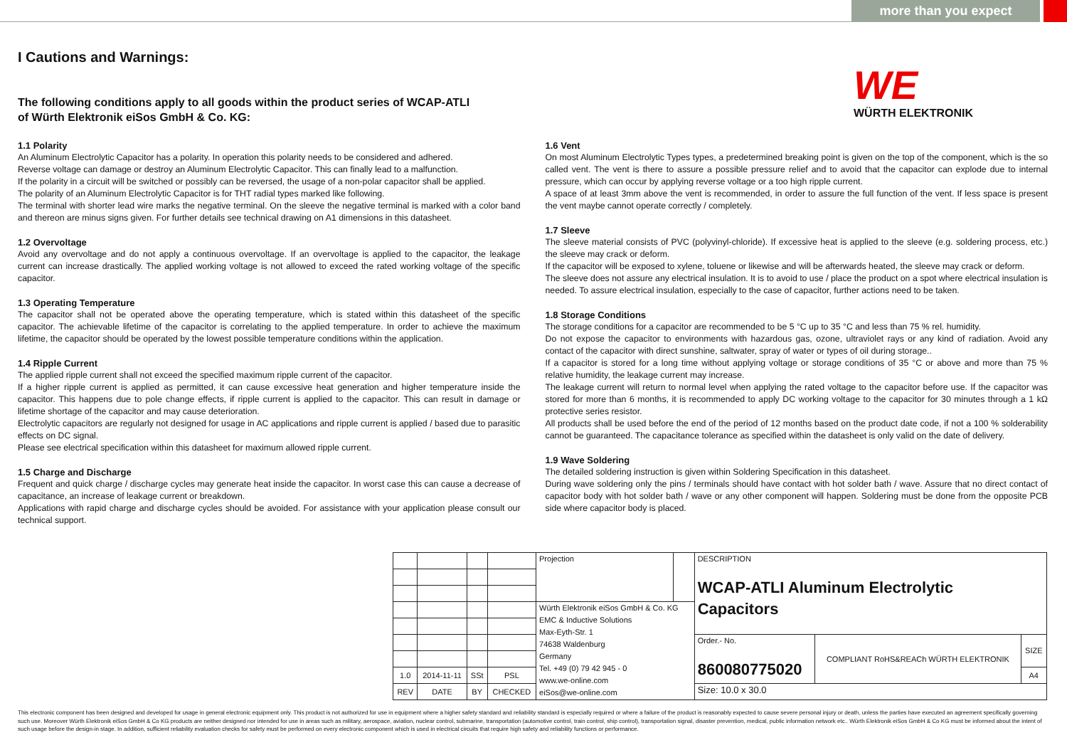more than you expect
I Cautions and Warnings:
The following conditions apply to all goods within the product series of WCAP-ATLI
of Würth Elektronik eiSos GmbH & Co. KG:
WE
WÜRTH ELEKTRONIK
1.1 Polarity
An Aluminum Electrolytic Capacitor has a polarity. In operation this polarity needs to be considered and adhered.
Reverse voltage can damage or destroy an Aluminum Electrolytic Capacitor. This can finally lead to a malfunction.
If the polarity in a circuit will be switched or possibly can be reversed, the usage of a non-polar capacitor shall be applied.
The polarity of an Aluminum Electrolytic Capacitor is for THT radial types marked like following.
The terminal with shorter lead wire marks the negative terminal. On the sleeve the negative terminal is marked with a color band and thereon are minus signs given. For further details see technical drawing on A1 dimensions in this datasheet.
1.2 Overvoltage
Avoid any overvoltage and do not apply a continuous overvoltage. If an overvoltage is applied to the capacitor, the leakage current can increase drastically. The applied working voltage is not allowed to exceed the rated working voltage of the specific capacitor.
1.3 Operating Temperature
The capacitor shall not be operated above the operating temperature, which is stated within this datasheet of the specific capacitor. The achievable lifetime of the capacitor is correlating to the applied temperature. In order to achieve the maximum lifetime, the capacitor should be operated by the lowest possible temperature conditions within the application.
1.4 Ripple Current
The applied ripple current shall not exceed the specified maximum ripple current of the capacitor.
If a higher ripple current is applied as permitted, it can cause excessive heat generation and higher temperature inside the capacitor. This happens due to pole change effects, if ripple current is applied to the capacitor. This can result in damage or lifetime shortage of the capacitor and may cause deterioration.
Electrolytic capacitors are regularly not designed for usage in AC applications and ripple current is applied / based due to parasitic effects on DC signal.
Please see electrical specification within this datasheet for maximum allowed ripple current.
1.5 Charge and Discharge
Frequent and quick charge / discharge cycles may generate heat inside the capacitor. In worst case this can cause a decrease of capacitance, an increase of leakage current or breakdown.
Applications with rapid charge and discharge cycles should be avoided. For assistance with your application please consult our technical support.
1.6 Vent
On most Aluminum Electrolytic Types types, a predetermined breaking point is given on the top of the component, which is the so called vent. The vent is there to assure a possible pressure relief and to avoid that the capacitor can explode due to internal pressure, which can occur by applying reverse voltage or a too high ripple current.
A space of at least 3mm above the vent is recommended, in order to assure the full function of the vent. If less space is present the vent maybe cannot operate correctly / completely.
1.7 Sleeve
The sleeve material consists of PVC (polyvinyl-chloride). If excessive heat is applied to the sleeve (e.g. soldering process, etc.) the sleeve may crack or deform.
If the capacitor will be exposed to xylene, toluene or likewise and will be afterwards heated, the sleeve may crack or deform.
The sleeve does not assure any electrical insulation. It is to avoid to use / place the product on a spot where electrical insulation is needed. To assure electrical insulation, especially to the case of capacitor, further actions need to be taken.
1.8 Storage Conditions
The storage conditions for a capacitor are recommended to be 5 °C up to 35 °C and less than 75 % rel. humidity.
Do not expose the capacitor to environments with hazardous gas, ozone, ultraviolet rays or any kind of radiation. Avoid any contact of the capacitor with direct sunshine, saltwater, spray of water or types of oil during storage..
If a capacitor is stored for a long time without applying voltage or storage conditions of 35 °C or above and more than 75 % relative humidity, the leakage current may increase.
The leakage current will return to normal level when applying the rated voltage to the capacitor before use. If the capacitor was stored for more than 6 months, it is recommended to apply DC working voltage to the capacitor for 30 minutes through a 1 kΩ protective series resistor.
All products shall be used before the end of the period of 12 months based on the product date code, if not a 100 % solderability cannot be guaranteed. The capacitance tolerance as specified within the datasheet is only valid on the date of delivery.
1.9 Wave Soldering
The detailed soldering instruction is given within Soldering Specification in this datasheet.
During wave soldering only the pins / terminals should have contact with hot solder bath / wave. Assure that no direct contact of capacitor body with hot solder bath / wave or any other component will happen. Soldering must be done from the opposite PCB side where capacitor body is placed.
| | | | | Projection | | DESCRIPTION WCAP-ATLI Aluminum Electrolytic Capacitors | | |
| | | | | Würth Elektronik eiSos GmbH & Co. KG EMC & Inductive Solutions Max-Eyth-Str. 1 74638 Waldenburg Germany Tel. +49 (0) 79 42 945 - 0 www.we-online.com eiSos@we-online.com | | | | |
| | | | | | | Order.- No. 860080775020 | COMPLIANT RoHS&REACh WÜRTH ELEKTRONIK | SIZE |
| 1.0 | 2014-11-11 | SSt | PSL | | | | | A4 |
| REV | DATE | BY | CHECKED | | | Size: 10.0 x 30.0 | | |
This electronic component has been designed and developed for usage in general electronic equipment only. This product is not authorized for use in equipment where a higher safety standard and reliability standard is especially required or where a failure of the product is reasonably expected to cause severe personal injury or death, unless the parties have executed an agreement specifically governing such use. Moreover Würth Elektronik eiSos GmbH & Co KG products are neither designed nor intended for use in areas such as military, aerospace, aviation, nuclear control, submarine, transportation (automotive control, train control, ship control), transportation signal, disaster prevention, medical, public information network etc.. Würth Elektronik eiSos GmbH & Co KG must be informed about the intent of such usage before the design-in stage. In addition, sufficient reliability evaluation checks for safety must be performed on every electronic component which is used in electrical circuits that require high safety and reliability functions or performance.